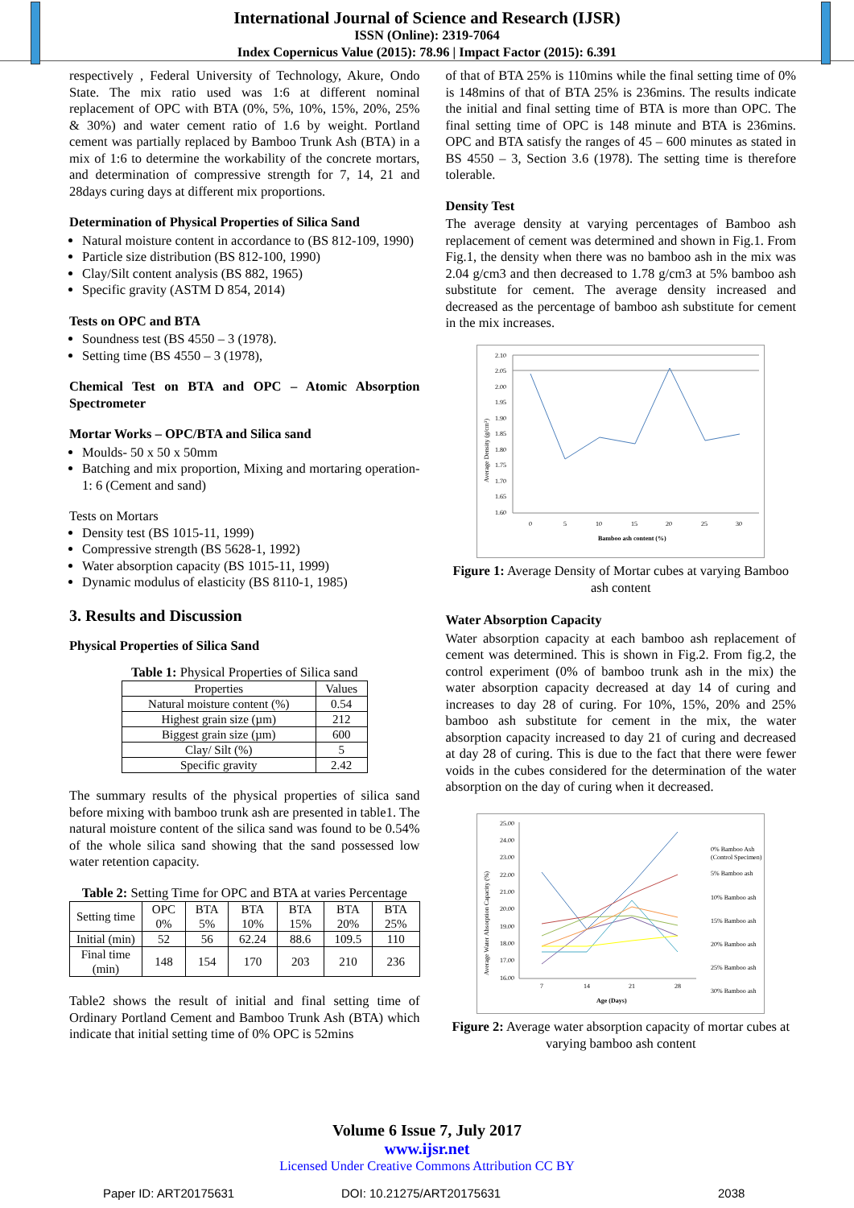International Journal of Science and Research (IJSR)
ISSN (Online): 2319-7064
Index Copernicus Value (2015): 78.96 | Impact Factor (2015): 6.391
respectively , Federal University of Technology, Akure, Ondo State. The mix ratio used was 1:6 at different nominal replacement of OPC with BTA (0%, 5%, 10%, 15%, 20%, 25% & 30%) and water cement ratio of 1.6 by weight. Portland cement was partially replaced by Bamboo Trunk Ash (BTA) in a mix of 1:6 to determine the workability of the concrete mortars, and determination of compressive strength for 7, 14, 21 and 28days curing days at different mix proportions.
Determination of Physical Properties of Silica Sand
Natural moisture content in accordance to (BS 812-109, 1990)
Particle size distribution (BS 812-100, 1990)
Clay/Silt content analysis (BS 882, 1965)
Specific gravity (ASTM D 854, 2014)
Tests on OPC and BTA
Soundness test (BS 4550 – 3 (1978).
Setting time (BS 4550 – 3 (1978),
Chemical Test on BTA and OPC – Atomic Absorption Spectrometer
Mortar Works – OPC/BTA and Silica sand
Moulds- 50 x 50 x 50mm
Batching and mix proportion, Mixing and mortaring operation- 1: 6 (Cement and sand)
Tests on Mortars
Density test (BS 1015-11, 1999)
Compressive strength (BS 5628-1, 1992)
Water absorption capacity (BS 1015-11, 1999)
Dynamic modulus of elasticity (BS 8110-1, 1985)
3. Results and Discussion
Physical Properties of Silica Sand
Table 1: Physical Properties of Silica sand
| Properties | Values |
| --- | --- |
| Natural moisture content (%) | 0.54 |
| Highest grain size (µm) | 212 |
| Biggest grain size (µm) | 600 |
| Clay/ Silt (%) | 5 |
| Specific gravity | 2.42 |
The summary results of the physical properties of silica sand before mixing with bamboo trunk ash are presented in table1. The natural moisture content of the silica sand was found to be 0.54% of the whole silica sand showing that the sand possessed low water retention capacity.
Table 2: Setting Time for OPC and BTA at varies Percentage
| Setting time | OPC 0% | BTA 5% | BTA 10% | BTA 15% | BTA 20% | BTA 25% |
| --- | --- | --- | --- | --- | --- | --- |
| Initial (min) | 52 | 56 | 62.24 | 88.6 | 109.5 | 110 |
| Final time (min) | 148 | 154 | 170 | 203 | 210 | 236 |
Table2 shows the result of initial and final setting time of Ordinary Portland Cement and Bamboo Trunk Ash (BTA) which indicate that initial setting time of 0% OPC is 52mins
of that of BTA 25% is 110mins while the final setting time of 0% is 148mins of that of BTA 25% is 236mins. The results indicate the initial and final setting time of BTA is more than OPC. The final setting time of OPC is 148 minute and BTA is 236mins. OPC and BTA satisfy the ranges of 45 – 600 minutes as stated in BS 4550 – 3, Section 3.6 (1978). The setting time is therefore tolerable.
Density Test
The average density at varying percentages of Bamboo ash replacement of cement was determined and shown in Fig.1. From Fig.1, the density when there was no bamboo ash in the mix was 2.04 g/cm3 and then decreased to 1.78 g/cm3 at 5% bamboo ash substitute for cement. The average density increased and decreased as the percentage of bamboo ash substitute for cement in the mix increases.
Average Density (g/cm³)
2.10
2.05
2.00
1.95
1.90
1.85
1.80
1.75
1.70
1.65
1.60
0
5
10
15
20
25
30
Bamboo ash content (%)
Figure 1: Average Density of Mortar cubes at varying Bamboo ash content
Water Absorption Capacity
Water absorption capacity at each bamboo ash replacement of cement was determined. This is shown in Fig.2. From fig.2, the control experiment (0% of bamboo trunk ash in the mix) the water absorption capacity decreased at day 14 of curing and increases to day 28 of curing. For 10%, 15%, 20% and 25% bamboo ash substitute for cement in the mix, the water absorption capacity increased to day 21 of curing and decreased at day 28 of curing. This is due to the fact that there were fewer voids in the cubes considered for the determination of the water absorption on the day of curing when it decreased.
Average Water Absorption Capacity (%)
25.00
24.00
23.00
22.00
21.00
20.00
19.00
18.00
17.00
16.00
7
14
21
28
Age (Days)
0% Bamboo Ash
(Control Specimen)
5% Bamboo ash
10% Bamboo ash
15% Bamboo ash
20% Bamboo ash
25% Bamboo ash
30% Bamboo ash
Figure 2: Average water absorption capacity of mortar cubes at varying bamboo ash content
Volume 6 Issue 7, July 2017
www.ijsr.net
Licensed Under Creative Commons Attribution CC BY
Paper ID: ART20175631 DOI: 10.21275/ART20175631 2038